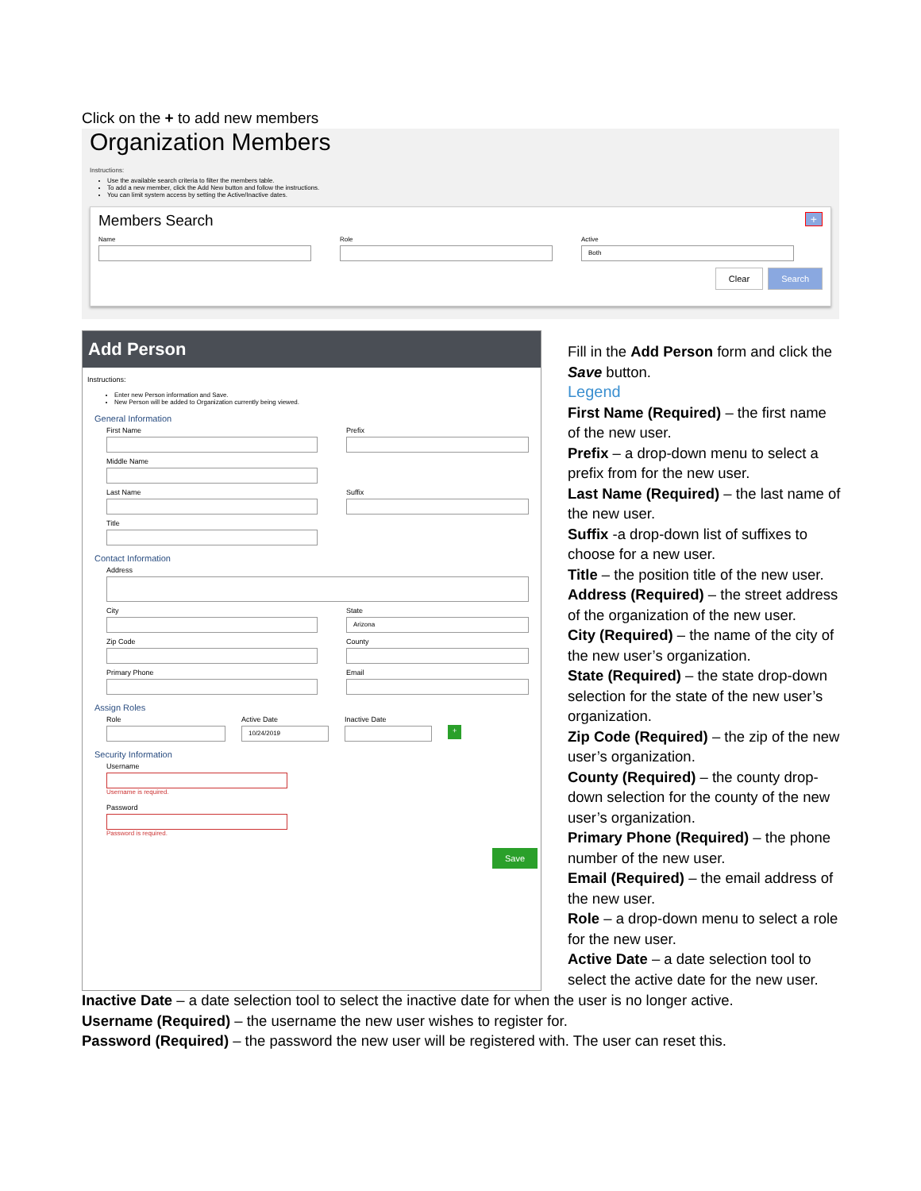Click on the + to add new members
Organization Members
Instructions:
Use the available search criteria to filter the members table.
To add a new member, click the Add New button and follow the instructions.
You can limit system access by setting the Active/Inactive dates.
Members Search +
Name Role Active
Both
Clear Search
Add Person
Instructions:
Enter new Person information and Save.
New Person will be added to Organization currently being viewed.
General Information
First Name
Prefix
Middle Name
Last Name
Suffix
Title
Contact Information
Address
City
State
Arizona
Zip Code
County
Primary Phone
Email
Assign Roles
Role Active Date
10/24/2019
Inactive Date
+
Security Information
Username
Username is required.
Password
Password is required.
Save
Fill in the Add Person form and click the Save button.
Legend
First Name (Required) – the first name of the new user.
Prefix – a drop-down menu to select a prefix from for the new user.
Last Name (Required) – the last name of the new user.
Suffix -a drop-down list of suffixes to choose for a new user.
Title – the position title of the new user.
Address (Required) – the street address of the organization of the new user.
City (Required) – the name of the city of the new user’s organization.
State (Required) – the state drop-down selection for the state of the new user’s organization.
Zip Code (Required) – the zip of the new user’s organization.
County (Required) – the county drop-down selection for the county of the new user’s organization.
Primary Phone (Required) – the phone number of the new user.
Email (Required) – the email address of the new user.
Role – a drop-down menu to select a role for the new user.
Active Date – a date selection tool to select the active date for the new user.
Inactive Date – a date selection tool to select the inactive date for when the user is no longer active.
Username (Required) – the username the new user wishes to register for.
Password (Required) – the password the new user will be registered with. The user can reset this.